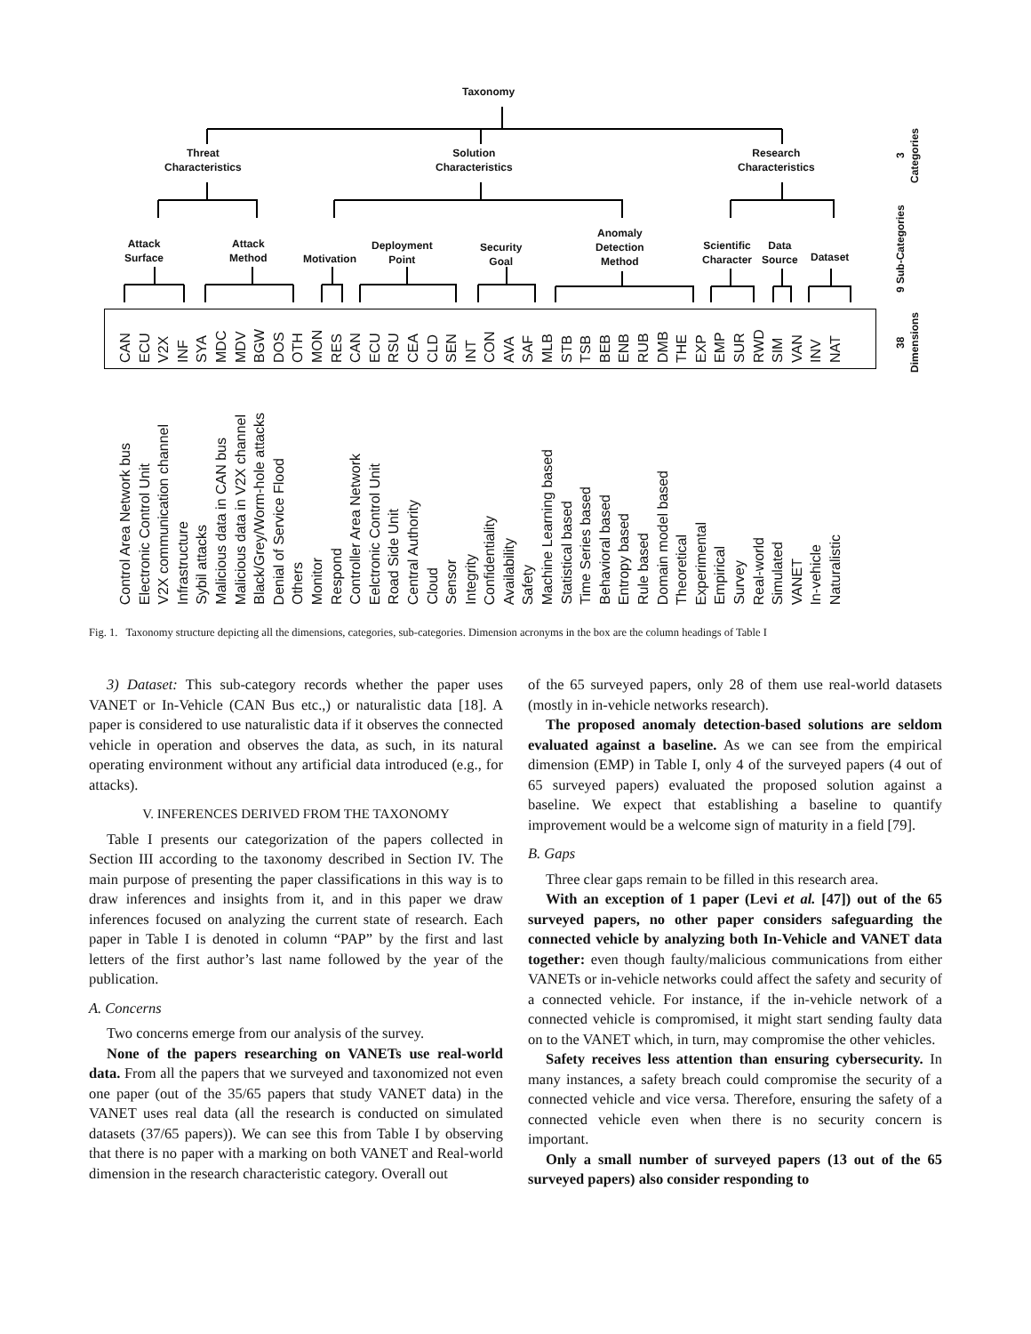Taxonomy
Threat
Characteristics
Solution
Characteristics
Research
Characteristics
3 Categories
Attack
Surface
Attack
Method
Motivation
Deployment
Point
Security
Goal
Anomaly
Detection
Method
Scientific
Character
Data
Source
Dataset
9 Sub-Categories
38 Dimensions
CAN ECU V2X INF SYA MDC MDV BGW DOS OTH MON RES CAN ECU RSU CEA CLD SEN INT CON AVA SAF MLB STB TSB BEB ENB RUB DMB THE EXP EMP SUR RWD SIM VAN INV NAT
Control Area Network bus Electronic Control Unit V2X communication channel Infrastructure Sybil attacks Malicious data in CAN bus Malicious data in V2X channel Black/Grey/Worm-hole attacks Denial of Service Flood Others Monitor Respond Controller Area Network Eelctronic Control Unit Road Side Unit Central Authority Cloud Sensor Integrity Confidentiality Availability Safety Machine Learning based Statistical based Time Series based Behavioral based Entropy based Rule based Domain model based Theoretical Experimental Empirical Survey Real-world Simulated VANET In-vehicle Naturalistic
Fig. 1. Taxonomy structure depicting all the dimensions, categories, sub-categories. Dimension acronyms in the box are the column headings of Table I
3) Dataset: This sub-category records whether the paper uses VANET or In-Vehicle (CAN Bus etc.,) or naturalistic data [18]. A paper is considered to use naturalistic data if it observes the connected vehicle in operation and observes the data, as such, in its natural operating environment without any artificial data introduced (e.g., for attacks).
V. INFERENCES DERIVED FROM THE TAXONOMY
Table I presents our categorization of the papers collected in Section III according to the taxonomy described in Section IV. The main purpose of presenting the paper classifications in this way is to draw inferences and insights from it, and in this paper we draw inferences focused on analyzing the current state of research. Each paper in Table I is denoted in column “PAP” by the first and last letters of the first author’s last name followed by the year of the publication.
A. Concerns
Two concerns emerge from our analysis of the survey.
None of the papers researching on VANETs use real-world data. From all the papers that we surveyed and taxonomized not even one paper (out of the 35/65 papers that study VANET data) in the VANET uses real data (all the research is conducted on simulated datasets (37/65 papers)). We can see this from Table I by observing that there is no paper with a marking on both VANET and Real-world dimension in the research characteristic category. Overall out
of the 65 surveyed papers, only 28 of them use real-world datasets (mostly in in-vehicle networks research).
The proposed anomaly detection-based solutions are seldom evaluated against a baseline. As we can see from the empirical dimension (EMP) in Table I, only 4 of the surveyed papers (4 out of 65 surveyed papers) evaluated the proposed solution against a baseline. We expect that establishing a baseline to quantify improvement would be a welcome sign of maturity in a field [79].
B. Gaps
Three clear gaps remain to be filled in this research area.
With an exception of 1 paper (Levi et al. [47]) out of the 65 surveyed papers, no other paper considers safeguarding the connected vehicle by analyzing both In-Vehicle and VANET data together: even though faulty/malicious communications from either VANETs or in-vehicle networks could affect the safety and security of a connected vehicle. For instance, if the in-vehicle network of a connected vehicle is compromised, it might start sending faulty data on to the VANET which, in turn, may compromise the other vehicles.
Safety receives less attention than ensuring cybersecurity. In many instances, a safety breach could compromise the security of a connected vehicle and vice versa. Therefore, ensuring the safety of a connected vehicle even when there is no security concern is important.
Only a small number of surveyed papers (13 out of the 65 surveyed papers) also consider responding to